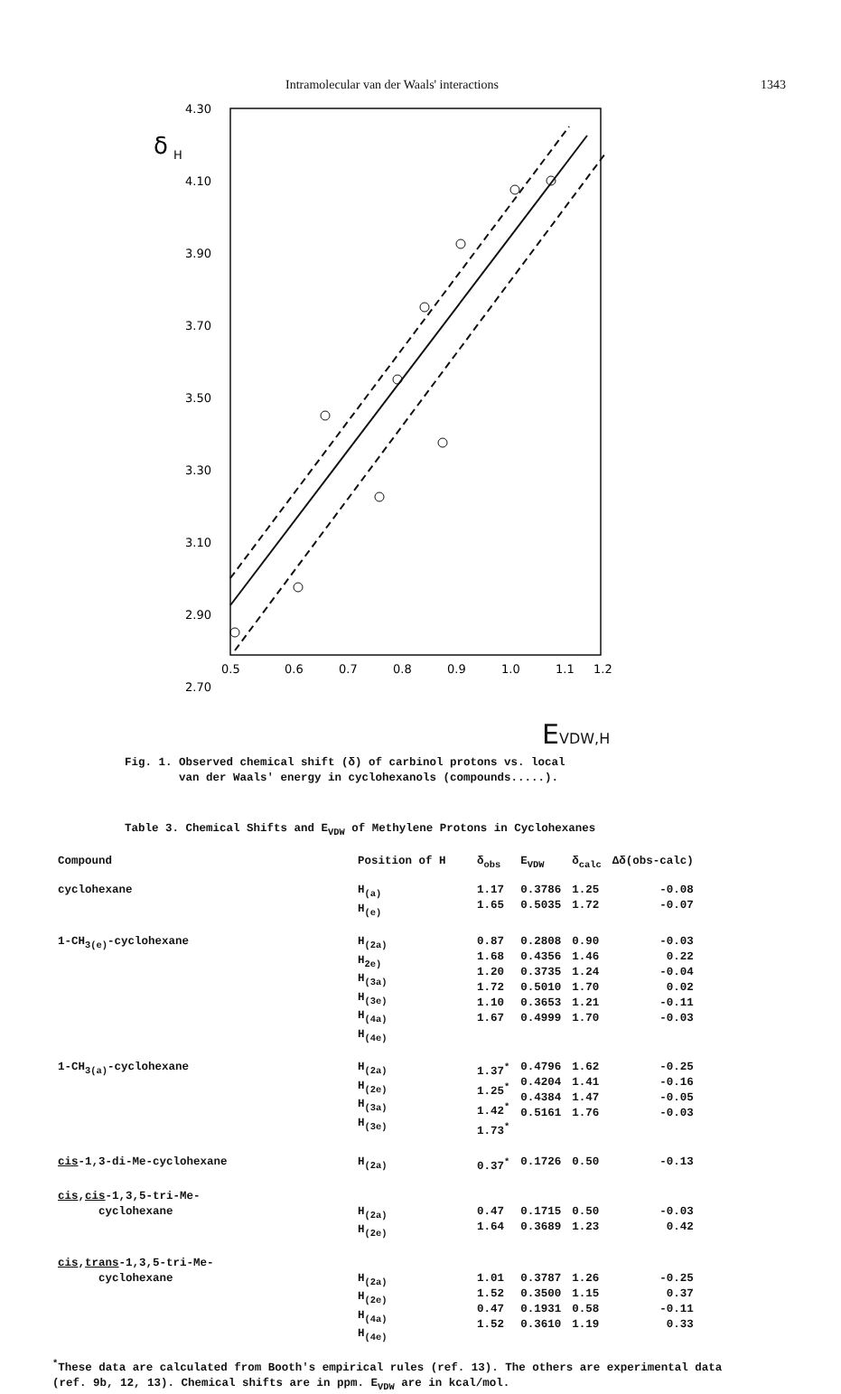Intramolecular van der Waals' interactions 1343
4.30
4.10
3.90
3.70
3.50
3.30
3.10
2.90
2.70
δ
H
0.5
0.6
0.7
0.8
0.9
1.0
1.1
1.2
EVDW,H
Fig. 1. Observed chemical shift (δ) of carbinol protons vs. local
van der Waals' energy in cyclohexanols (compounds.....).
Table 3. Chemical Shifts and E<sub>VDW</sub> of Methylene Protons in Cyclohexanes
| Compound | Position of H | δ<sub>obs</sub> | E<sub>VDW</sub> | δ<sub>calc</sub> | Δδ(obs-calc) |
| --- | --- | --- | --- | --- | --- |
| cyclohexane | H<sub>(a)</sub> H<sub>(e)</sub> | 1.17 1.65 | 0.3786 0.5035 | 1.25 1.72 | -0.08 -0.07 |
| 1-CH<sub>3(e)</sub>-cyclohexane | H<sub>(2a)</sub> H<sub>2e)</sub> H<sub>(3a)</sub> H<sub>(3e)</sub> H<sub>(4a)</sub> H<sub>(4e)</sub> | 0.87 1.68 1.20 1.72 1.10 1.67 | 0.2808 0.4356 0.3735 0.5010 0.3653 0.4999 | 0.90 1.46 1.24 1.70 1.21 1.70 | -0.03 0.22 -0.04 0.02 -0.11 -0.03 |
| 1-CH<sub>3(a)</sub>-cyclohexane | H<sub>(2a)</sub> H<sub>(2e)</sub> H<sub>(3a)</sub> H<sub>(3e)</sub> | 1.37<sup>*</sup> 1.25<sup>*</sup> 1.42<sup>*</sup> 1.73<sup>*</sup> | 0.4796 0.4204 0.4384 0.5161 | 1.62 1.41 1.47 1.76 | -0.25 -0.16 -0.05 -0.03 |
| cis -1,3-di-Me-cyclohexane | H<sub>(2a)</sub> | 0.37<sup>*</sup> | 0.1726 | 0.50 | -0.13 |
| cis , cis -1,3,5-tri-Me- cyclohexane | H<sub>(2a)</sub> H<sub>(2e)</sub> | 0.47 1.64 | 0.1715 0.3689 | 0.50 1.23 | -0.03 0.42 |
| cis , trans -1,3,5-tri-Me- cyclohexane | H<sub>(2a)</sub> H<sub>(2e)</sub> H<sub>(4a)</sub> H<sub>(4e)</sub> | 1.01 1.52 0.47 1.52 | 0.3787 0.3500 0.1931 0.3610 | 1.26 1.15 0.58 1.19 | -0.25 0.37 -0.11 0.33 |
<sup>*</sup> These data are calculated from Booth's empirical rules (ref. 13). The others are experimental data (ref. 9b, 12, 13). Chemical shifts are in ppm. E<sub>VDW</sub> are in kcal/mol.